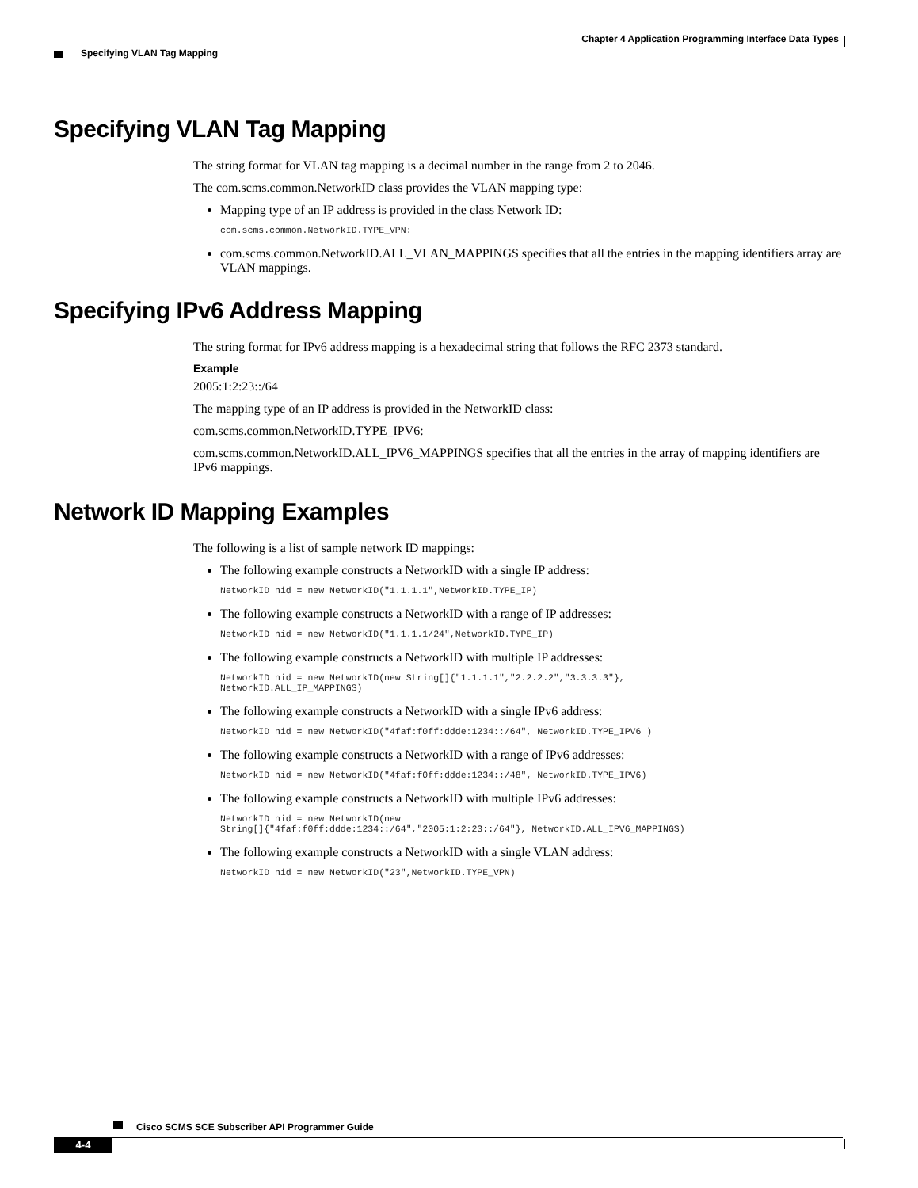Chapter 4 Application Programming Interface Data Types
Specifying VLAN Tag Mapping
Specifying VLAN Tag Mapping
The string format for VLAN tag mapping is a decimal number in the range from 2 to 2046.
The com.scms.common.NetworkID class provides the VLAN mapping type:
Mapping type of an IP address is provided in the class Network ID:
com.scms.common.NetworkID.TYPE_VPN:
com.scms.common.NetworkID.ALL_VLAN_MAPPINGS specifies that all the entries in the mapping identifiers array are VLAN mappings.
Specifying IPv6 Address Mapping
The string format for IPv6 address mapping is a hexadecimal string that follows the RFC 2373 standard.
Example
2005:1:2:23::/64
The mapping type of an IP address is provided in the NetworkID class:
com.scms.common.NetworkID.TYPE_IPV6:
com.scms.common.NetworkID.ALL_IPV6_MAPPINGS specifies that all the entries in the array of mapping identifiers are IPv6 mappings.
Network ID Mapping Examples
The following is a list of sample network ID mappings:
The following example constructs a NetworkID with a single IP address:
NetworkID nid = new NetworkID("1.1.1.1",NetworkID.TYPE_IP)
The following example constructs a NetworkID with a range of IP addresses:
NetworkID nid = new NetworkID("1.1.1.1/24",NetworkID.TYPE_IP)
The following example constructs a NetworkID with multiple IP addresses:
NetworkID nid = new NetworkID(new String[]{"1.1.1.1","2.2.2.2","3.3.3.3"},
NetworkID.ALL_IP_MAPPINGS)
The following example constructs a NetworkID with a single IPv6 address:
NetworkID nid = new NetworkID("4faf:f0ff:ddde:1234::/64", NetworkID.TYPE_IPV6 )
The following example constructs a NetworkID with a range of IPv6 addresses:
NetworkID nid = new NetworkID("4faf:f0ff:ddde:1234::/48", NetworkID.TYPE_IPV6)
The following example constructs a NetworkID with multiple IPv6 addresses:
NetworkID nid = new NetworkID(new
String[]{"4faf:f0ff:ddde:1234::/64","2005:1:2:23::/64"}, NetworkID.ALL_IPV6_MAPPINGS)
The following example constructs a NetworkID with a single VLAN address:
NetworkID nid = new NetworkID("23",NetworkID.TYPE_VPN)
Cisco SCMS SCE Subscriber API Programmer Guide
4-4